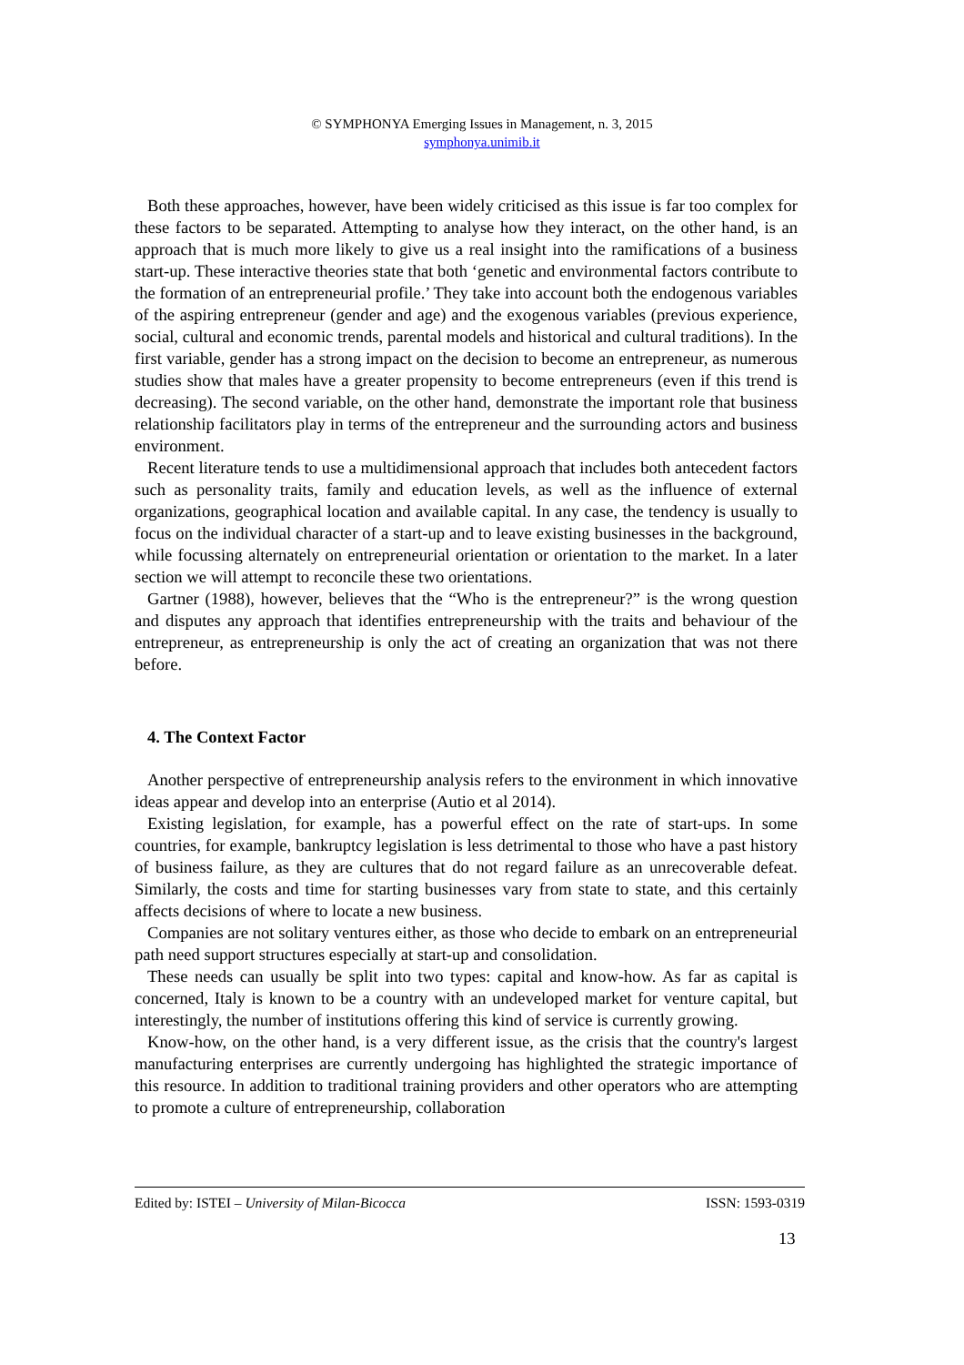© SYMPHONYA Emerging Issues in Management, n. 3, 2015
symphonya.unimib.it
Both these approaches, however, have been widely criticised as this issue is far too complex for these factors to be separated. Attempting to analyse how they interact, on the other hand, is an approach that is much more likely to give us a real insight into the ramifications of a business start-up. These interactive theories state that both ‘genetic and environmental factors contribute to the formation of an entrepreneurial profile.’ They take into account both the endogenous variables of the aspiring entrepreneur (gender and age) and the exogenous variables (previous experience, social, cultural and economic trends, parental models and historical and cultural traditions). In the first variable, gender has a strong impact on the decision to become an entrepreneur, as numerous studies show that males have a greater propensity to become entrepreneurs (even if this trend is decreasing). The second variable, on the other hand, demonstrate the important role that business relationship facilitators play in terms of the entrepreneur and the surrounding actors and business environment.
Recent literature tends to use a multidimensional approach that includes both antecedent factors such as personality traits, family and education levels, as well as the influence of external organizations, geographical location and available capital. In any case, the tendency is usually to focus on the individual character of a start-up and to leave existing businesses in the background, while focussing alternately on entrepreneurial orientation or orientation to the market. In a later section we will attempt to reconcile these two orientations.
Gartner (1988), however, believes that the “Who is the entrepreneur?” is the wrong question and disputes any approach that identifies entrepreneurship with the traits and behaviour of the entrepreneur, as entrepreneurship is only the act of creating an organization that was not there before.
4. The Context Factor
Another perspective of entrepreneurship analysis refers to the environment in which innovative ideas appear and develop into an enterprise (Autio et al 2014).
Existing legislation, for example, has a powerful effect on the rate of start-ups. In some countries, for example, bankruptcy legislation is less detrimental to those who have a past history of business failure, as they are cultures that do not regard failure as an unrecoverable defeat. Similarly, the costs and time for starting businesses vary from state to state, and this certainly affects decisions of where to locate a new business.
Companies are not solitary ventures either, as those who decide to embark on an entrepreneurial path need support structures especially at start-up and consolidation.
These needs can usually be split into two types: capital and know-how. As far as capital is concerned, Italy is known to be a country with an undeveloped market for venture capital, but interestingly, the number of institutions offering this kind of service is currently growing.
Know-how, on the other hand, is a very different issue, as the crisis that the country's largest manufacturing enterprises are currently undergoing has highlighted the strategic importance of this resource. In addition to traditional training providers and other operators who are attempting to promote a culture of entrepreneurship, collaboration
Edited by: ISTEI – University of Milan-Bicocca ISSN: 1593-0319
13